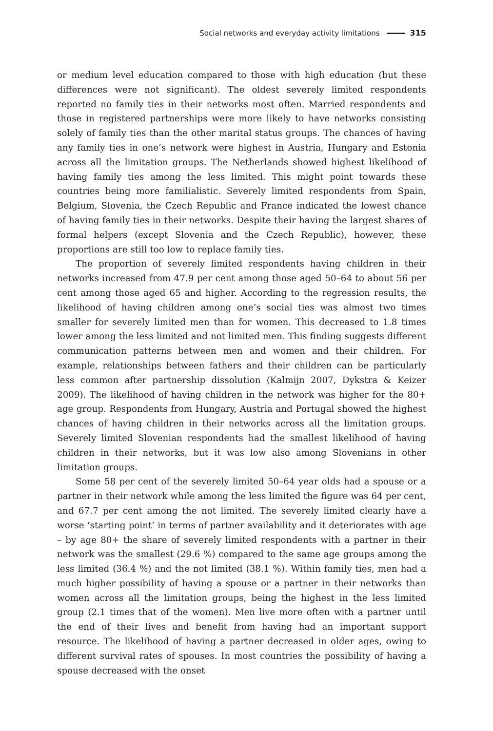Social networks and everyday activity limitations 315
or medium level education compared to those with high education (but these differences were not significant). The oldest severely limited respondents reported no family ties in their networks most often. Married respondents and those in registered partnerships were more likely to have networks consisting solely of family ties than the other marital status groups. The chances of having any family ties in one’s network were highest in Austria, Hungary and Estonia across all the limitation groups. The Netherlands showed highest likelihood of having family ties among the less limited. This might point towards these countries being more familialistic. Severely limited respondents from Spain, Belgium, Slovenia, the Czech Republic and France indicated the lowest chance of having family ties in their networks. Despite their having the largest shares of formal helpers (except Slovenia and the Czech Republic), however, these proportions are still too low to replace family ties.
The proportion of severely limited respondents having children in their networks increased from 47.9 per cent among those aged 50–64 to about 56 per cent among those aged 65 and higher. According to the regression results, the likelihood of having children among one’s social ties was almost two times smaller for severely limited men than for women. This decreased to 1.8 times lower among the less limited and not limited men. This finding suggests different communication patterns between men and women and their children. For example, relationships between fathers and their children can be particularly less common after partnership dissolution (Kalmijn 2007, Dykstra & Keizer 2009). The likelihood of having children in the network was higher for the 80+ age group. Respondents from Hungary, Austria and Portugal showed the highest chances of having children in their networks across all the limitation groups. Severely limited Slovenian respondents had the smallest likelihood of having children in their networks, but it was low also among Slovenians in other limitation groups.
Some 58 per cent of the severely limited 50–64 year olds had a spouse or a partner in their network while among the less limited the figure was 64 per cent, and 67.7 per cent among the not limited. The severely limited clearly have a worse ‘starting point’ in terms of partner availability and it deteriorates with age – by age 80+ the share of severely limited respondents with a partner in their network was the smallest (29.6 %) compared to the same age groups among the less limited (36.4 %) and the not limited (38.1 %). Within family ties, men had a much higher possibility of having a spouse or a partner in their networks than women across all the limitation groups, being the highest in the less limited group (2.1 times that of the women). Men live more often with a partner until the end of their lives and benefit from having had an important support resource. The likelihood of having a partner decreased in older ages, owing to different survival rates of spouses. In most countries the possibility of having a spouse decreased with the onset